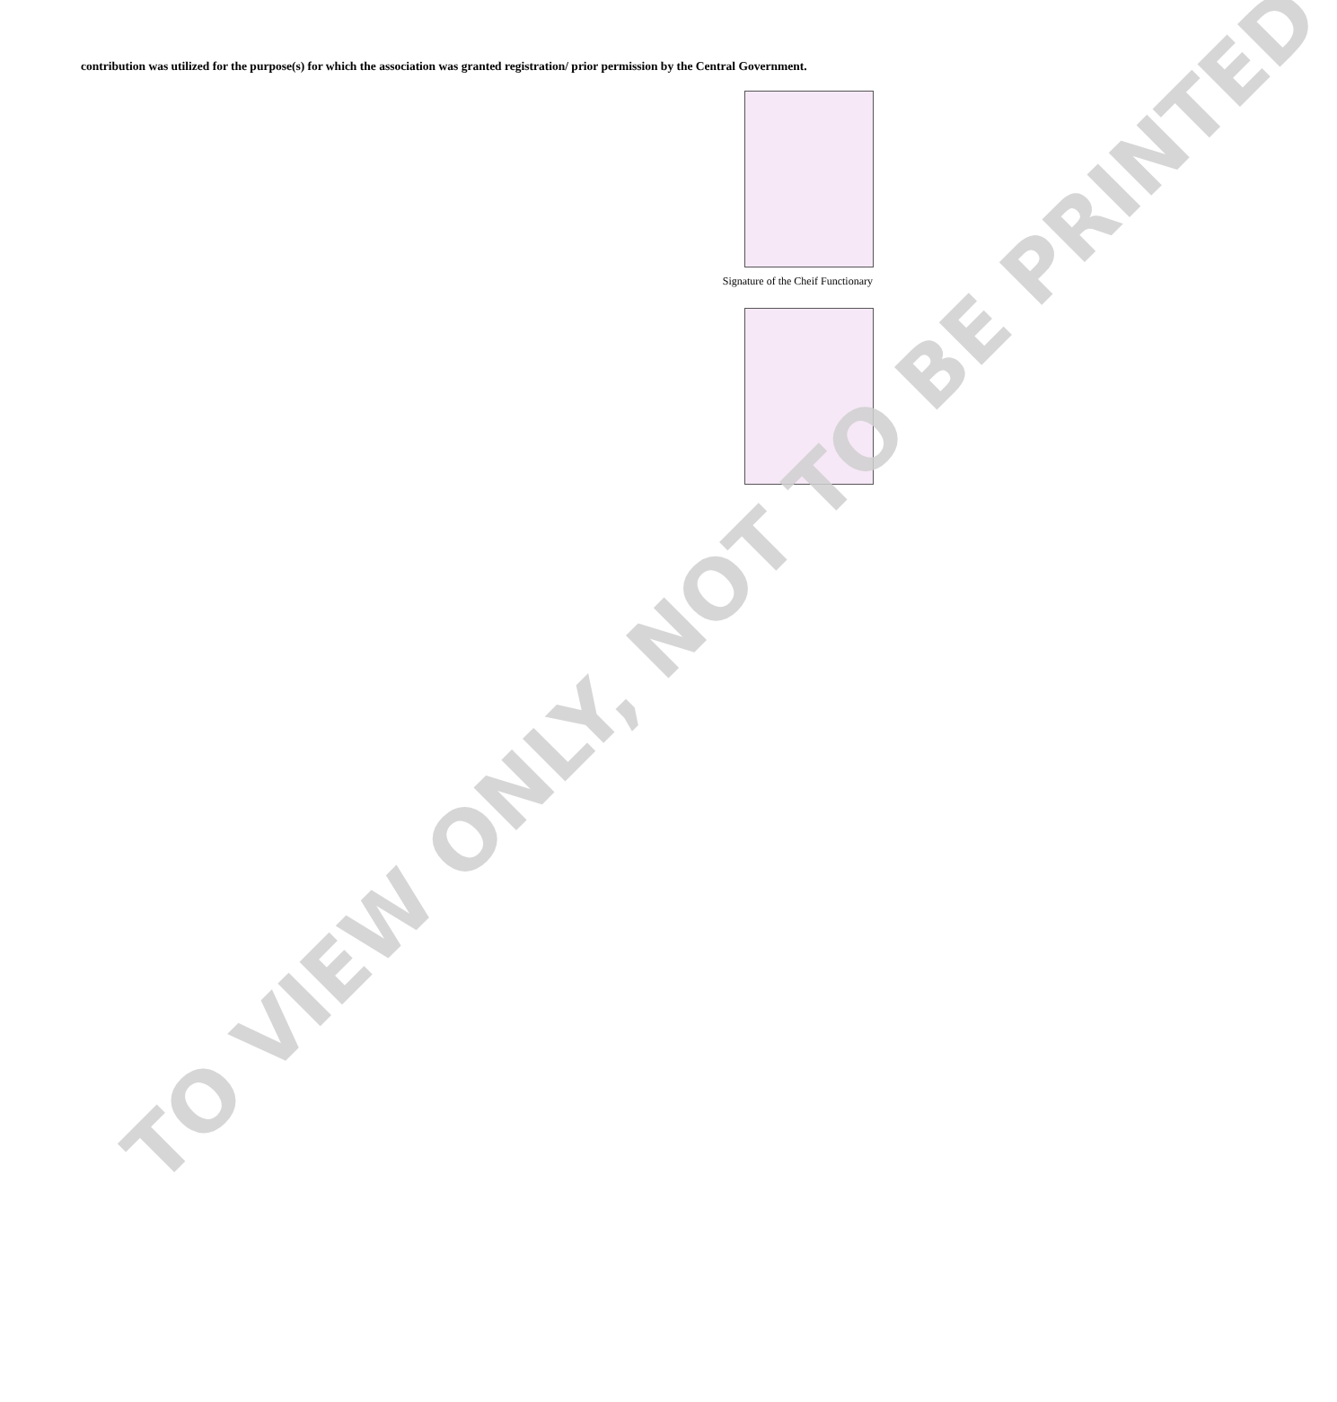contribution was utilized for the purpose(s) for which the association was granted registration/ prior permission by the Central Government.
Signature of the Cheif Functionary
TO VIEW ONLY, NOT TO BE PRINTED